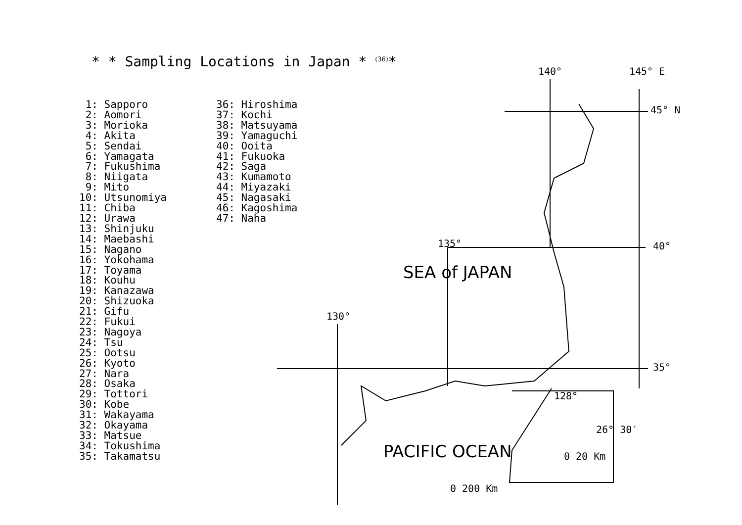* * Sampling Locations in Japan * <sup>(36)</sup>*
1: Sapporo 2: Aomori 3: Morioka 4: Akita 5: Sendai 6: Yamagata 7: Fukushima 8: Niigata 9: Mito 10: Utsunomiya 11: Chiba 12: Urawa 13: Shinjuku 14: Maebashi 15: Nagano 16: Yokohama 17: Toyama 18: Kouhu 19: Kanazawa 20: Shizuoka 21: Gifu 22: Fukui 23: Nagoya 24: Tsu 25: Ootsu 26: Kyoto 27: Nara 28: Osaka 29: Tottori 30: Kobe 31: Wakayama 32: Okayama 33: Matsue 34: Tokushima 35: Takamatsu
36: Hiroshima 37: Kochi 38: Matsuyama 39: Yamaguchi 40: Ooita 41: Fukuoka 42: Saga 43: Kumamoto 44: Miyazaki 45: Nagasaki 46: Kagoshima 47: Naha
140° 145° E
45° N
135° 40°
130°
35°
128°
26° 30′
0 20 Km
0 200 Km
SEA of JAPAN
PACIFIC OCEAN